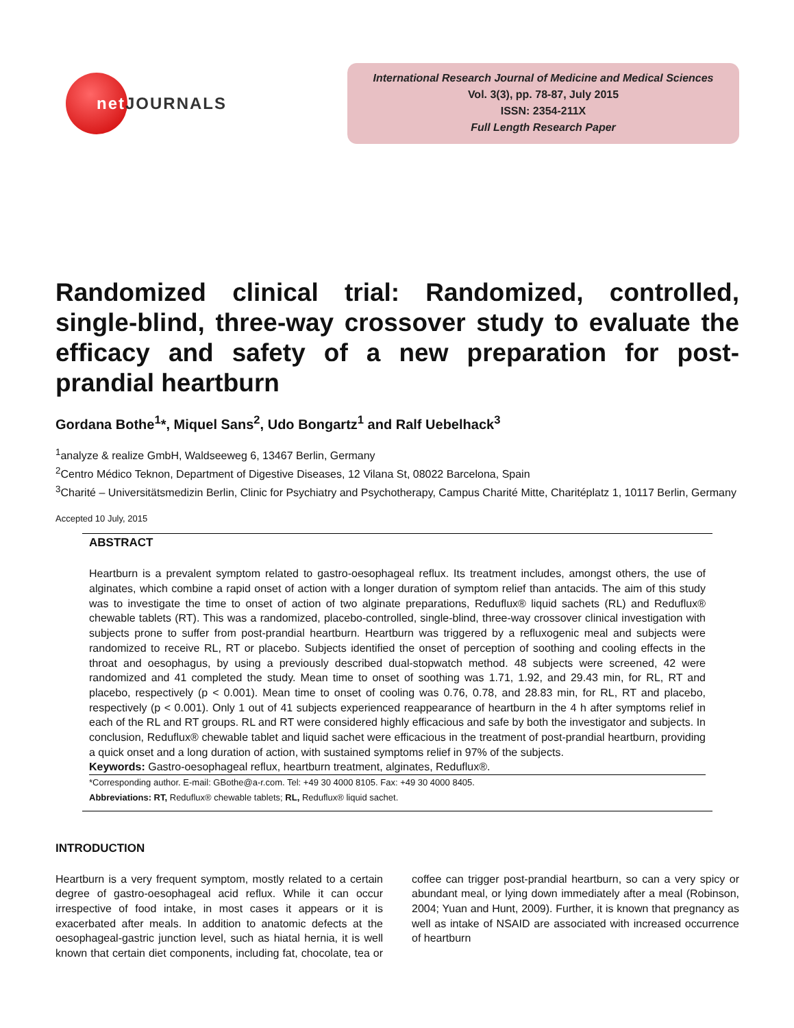net JOURNALS
International Research Journal of Medicine and Medical Sciences
Vol. 3(3), pp. 78-87, July 2015
ISSN: 2354-211X
Full Length Research Paper
Randomized clinical trial: Randomized, controlled, single-blind, three-way crossover study to evaluate the efficacy and safety of a new preparation for post-prandial heartburn
Gordana Bothe<sup>1</sup>*, Miquel Sans<sup>2</sup>, Udo Bongartz<sup>1</sup> and Ralf Uebelhack<sup>3</sup>
<sup>1</sup> analyze & realize GmbH, Waldseeweg 6, 13467 Berlin, Germany
<sup>2</sup> Centro Médico Teknon, Department of Digestive Diseases, 12 Vilana St, 08022 Barcelona, Spain
<sup>3</sup> Charité – Universitätsmedizin Berlin, Clinic for Psychiatry and Psychotherapy, Campus Charité Mitte, Charitéplatz 1, 10117 Berlin, Germany
Accepted 10 July, 2015
ABSTRACT
Heartburn is a prevalent symptom related to gastro-oesophageal reflux. Its treatment includes, amongst others, the use of alginates, which combine a rapid onset of action with a longer duration of symptom relief than antacids. The aim of this study was to investigate the time to onset of action of two alginate preparations, Reduflux® liquid sachets (RL) and Reduflux® chewable tablets (RT). This was a randomized, placebo-controlled, single-blind, three-way crossover clinical investigation with subjects prone to suffer from post-prandial heartburn. Heartburn was triggered by a refluxogenic meal and subjects were randomized to receive RL, RT or placebo. Subjects identified the onset of perception of soothing and cooling effects in the throat and oesophagus, by using a previously described dual-stopwatch method. 48 subjects were screened, 42 were randomized and 41 completed the study. Mean time to onset of soothing was 1.71, 1.92, and 29.43 min, for RL, RT and placebo, respectively (p < 0.001). Mean time to onset of cooling was 0.76, 0.78, and 28.83 min, for RL, RT and placebo, respectively (p < 0.001). Only 1 out of 41 subjects experienced reappearance of heartburn in the 4 h after symptoms relief in each of the RL and RT groups. RL and RT were considered highly efficacious and safe by both the investigator and subjects. In conclusion, Reduflux® chewable tablet and liquid sachet were efficacious in the treatment of post-prandial heartburn, providing a quick onset and a long duration of action, with sustained symptoms relief in 97% of the subjects.
Keywords: Gastro-oesophageal reflux, heartburn treatment, alginates, Reduflux®.
*Corresponding author. E-mail: GBothe@a-r.com. Tel: +49 30 4000 8105. Fax: +49 30 4000 8405.
Abbreviations: RT, Reduflux® chewable tablets; RL, Reduflux® liquid sachet.
INTRODUCTION
Heartburn is a very frequent symptom, mostly related to a certain degree of gastro-oesophageal acid reflux. While it can occur irrespective of food intake, in most cases it appears or it is exacerbated after meals. In addition to anatomic defects at the oesophageal-gastric junction level, such as hiatal hernia, it is well known that certain diet components, including fat, chocolate, tea or coffee can trigger post-prandial heartburn, so can a very spicy or abundant meal, or lying down immediately after a meal (Robinson, 2004; Yuan and Hunt, 2009). Further, it is known that pregnancy as well as intake of NSAID are associated with increased occurrence of heartburn